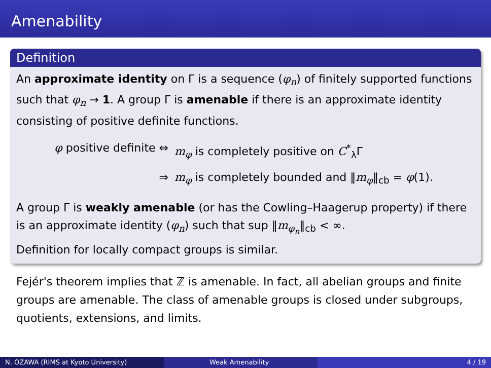Amenability
Definition
An approximate identity on Γ is a sequence (φ<sub>n</sub>) of finitely supported functions such that φ<sub>n</sub> → 1. A group Γ is amenable if there is an approximate identity consisting of positive definite functions.
φ positive definite ⇔ m<sub>φ</sub> is completely positive on C<sup>*</sup><sub>λ</sub>Γ
⇒ m<sub>φ</sub> is completely bounded and ‖m<sub>φ</sub>‖<sub>cb</sub> = φ(1).
A group Γ is weakly amenable (or has the Cowling–Haagerup property) if there is an approximate identity (φ<sub>n</sub>) such that sup ‖m<sub>φ<sub>n</sub></sub>‖<sub>cb</sub> < ∞.
Definition for locally compact groups is similar.
Fejér's theorem implies that ℤ is amenable. In fact, all abelian groups and finite groups are amenable. The class of amenable groups is closed under subgroups, quotients, extensions, and limits.
N. OZAWA (RIMS at Kyoto University) Weak Amenability 4 / 19